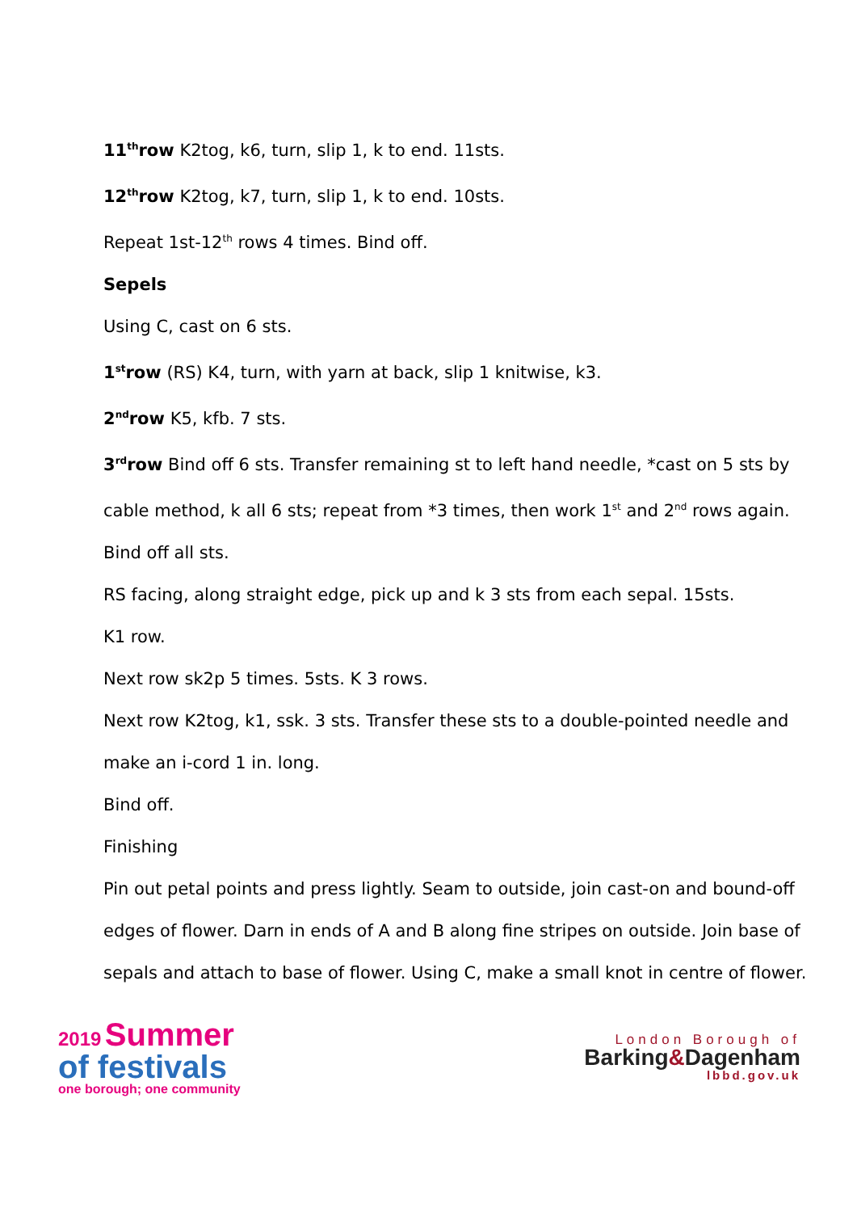11<sup>th</sup>row K2tog, k6, turn, slip 1, k to end. 11sts.
12<sup>th</sup>row K2tog, k7, turn, slip 1, k to end. 10sts.
Repeat 1st-12<sup>th</sup> rows 4 times. Bind off.
Sepels
Using C, cast on 6 sts.
1<sup>st</sup>row (RS) K4, turn, with yarn at back, slip 1 knitwise, k3.
2<sup>nd</sup>row K5, kfb. 7 sts.
3<sup>rd</sup>row Bind off 6 sts. Transfer remaining st to left hand needle, *cast on 5 sts by cable method, k all 6 sts; repeat from *3 times, then work 1<sup>st</sup> and 2<sup>nd</sup> rows again. Bind off all sts.
RS facing, along straight edge, pick up and k 3 sts from each sepal. 15sts.
K1 row.
Next row sk2p 5 times. 5sts. K 3 rows.
Next row K2tog, k1, ssk. 3 sts. Transfer these sts to a double-pointed needle and make an i-cord 1 in. long.
Bind off.
Finishing
Pin out petal points and press lightly. Seam to outside, join cast-on and bound-off edges of flower. Darn in ends of A and B along fine stripes on outside. Join base of sepals and attach to base of flower. Using C, make a small knot in centre of flower.
2019 Summer
of festivals
one borough; one community
London Borough of
Barking&Dagenham
lbbd.gov.uk